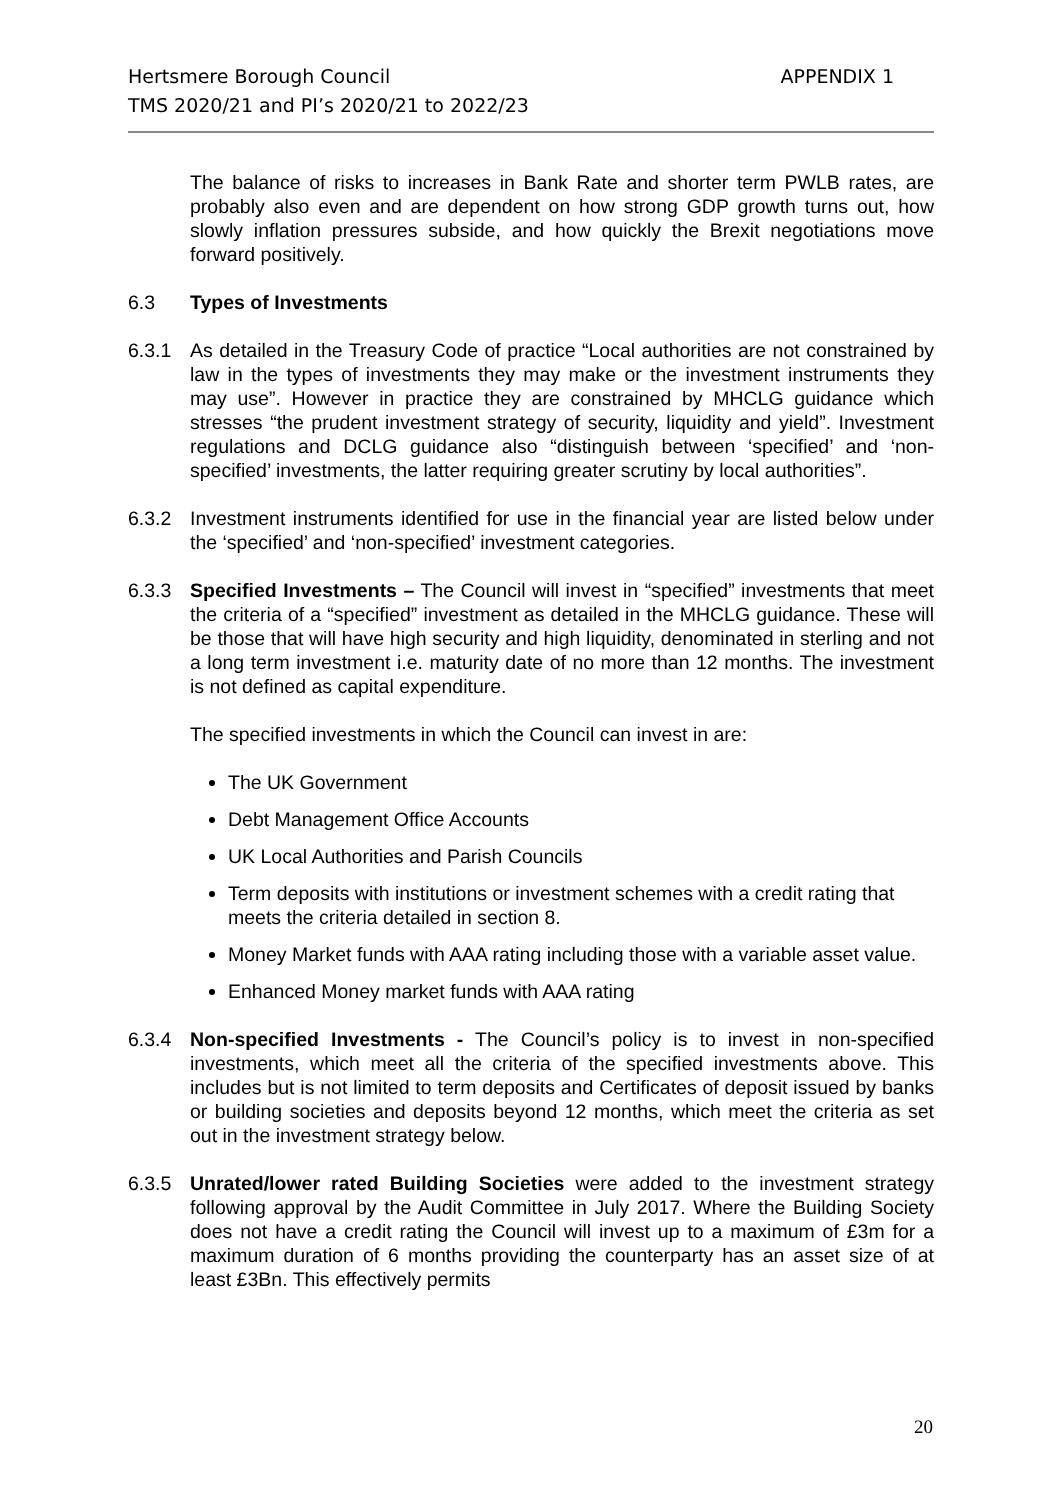APPENDIX 1 Hertsmere Borough Council
TMS 2020/21 and PI’s 2020/21 to 2022/23
The balance of risks to increases in Bank Rate and shorter term PWLB rates, are probably also even and are dependent on how strong GDP growth turns out, how slowly inflation pressures subside, and how quickly the Brexit negotiations move forward positively.
6.3 Types of Investments
6.3.1 As detailed in the Treasury Code of practice “Local authorities are not constrained by law in the types of investments they may make or the investment instruments they may use”. However in practice they are constrained by MHCLG guidance which stresses “the prudent investment strategy of security, liquidity and yield”. Investment regulations and DCLG guidance also “distinguish between ‘specified’ and ‘non-specified’ investments, the latter requiring greater scrutiny by local authorities”.
6.3.2 Investment instruments identified for use in the financial year are listed below under the ‘specified’ and ‘non-specified’ investment categories.
6.3.3 Specified Investments – The Council will invest in “specified” investments that meet the criteria of a “specified” investment as detailed in the MHCLG guidance. These will be those that will have high security and high liquidity, denominated in sterling and not a long term investment i.e. maturity date of no more than 12 months. The investment is not defined as capital expenditure.
The specified investments in which the Council can invest in are:
The UK Government
Debt Management Office Accounts
UK Local Authorities and Parish Councils
Term deposits with institutions or investment schemes with a credit rating that meets the criteria detailed in section 8.
Money Market funds with AAA rating including those with a variable asset value.
Enhanced Money market funds with AAA rating
6.3.4 Non-specified Investments - The Council’s policy is to invest in non-specified investments, which meet all the criteria of the specified investments above. This includes but is not limited to term deposits and Certificates of deposit issued by banks or building societies and deposits beyond 12 months, which meet the criteria as set out in the investment strategy below.
6.3.5 Unrated/lower rated Building Societies were added to the investment strategy following approval by the Audit Committee in July 2017. Where the Building Society does not have a credit rating the Council will invest up to a maximum of £3m for a maximum duration of 6 months providing the counterparty has an asset size of at least £3Bn. This effectively permits
20